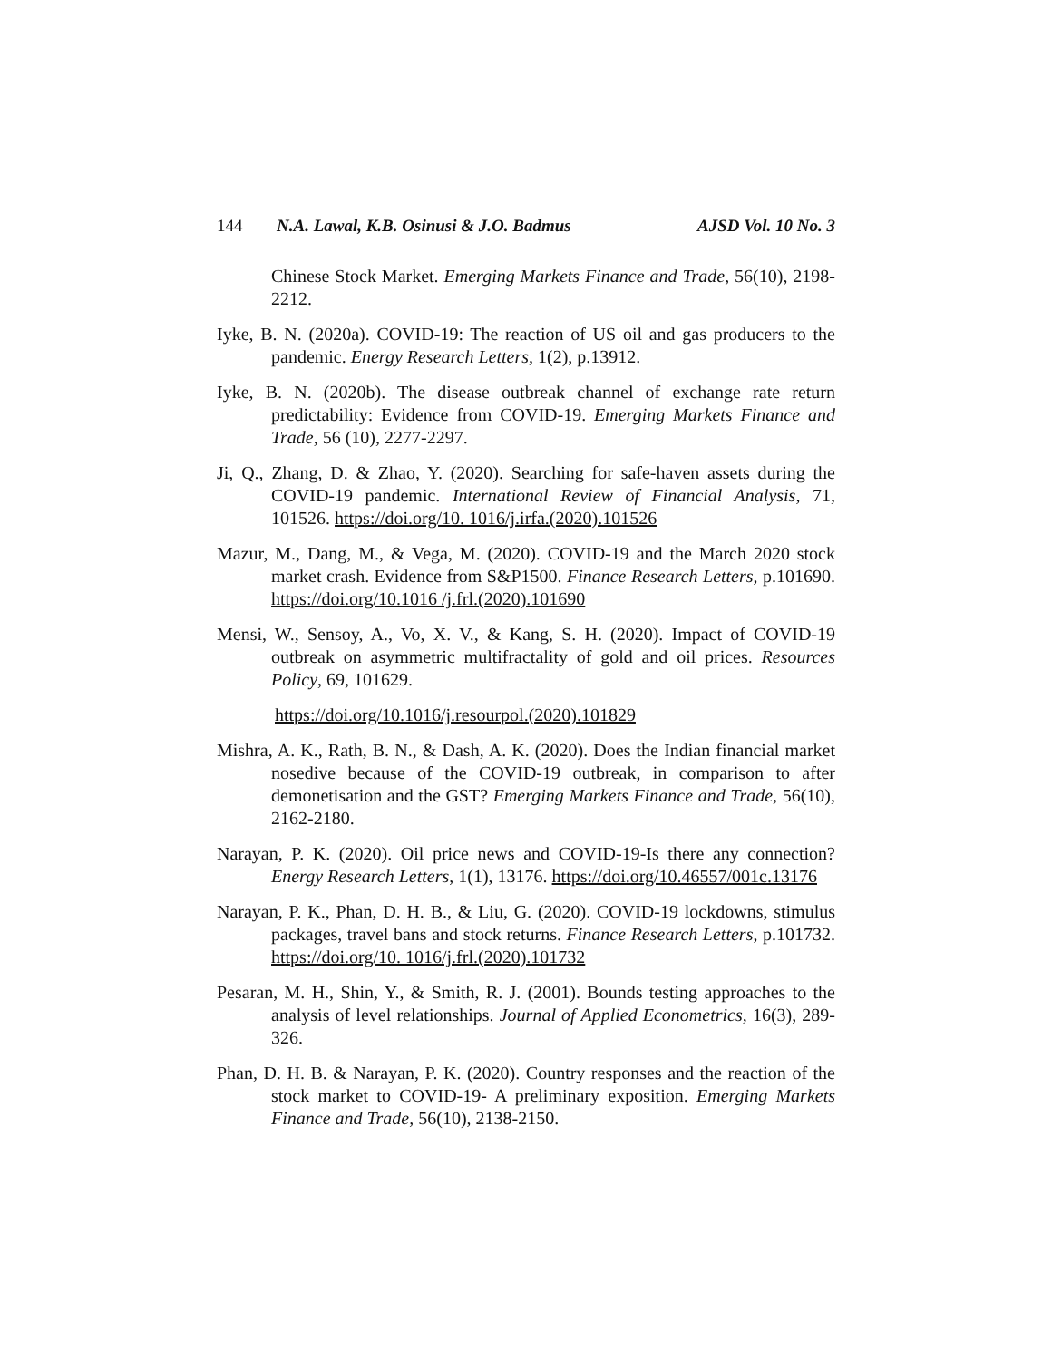144 N.A. Lawal, K.B. Osinusi & J.O. Badmus AJSD Vol. 10 No. 3
Chinese Stock Market. Emerging Markets Finance and Trade, 56(10), 2198-2212.
Iyke, B. N. (2020a). COVID-19: The reaction of US oil and gas producers to the pandemic. Energy Research Letters, 1(2), p.13912.
Iyke, B. N. (2020b). The disease outbreak channel of exchange rate return predictability: Evidence from COVID-19. Emerging Markets Finance and Trade, 56 (10), 2277-2297.
Ji, Q., Zhang, D. & Zhao, Y. (2020). Searching for safe-haven assets during the COVID-19 pandemic. International Review of Financial Analysis, 71, 101526. https://doi.org/10. 1016/j.irfa.(2020).101526
Mazur, M., Dang, M., & Vega, M. (2020). COVID-19 and the March 2020 stock market crash. Evidence from S&P1500. Finance Research Letters, p.101690. https://doi.org/10.1016 /j.frl.(2020).101690
Mensi, W., Sensoy, A., Vo, X. V., & Kang, S. H. (2020). Impact of COVID-19 outbreak on asymmetric multifractality of gold and oil prices. Resources Policy, 69, 101629.
https://doi.org/10.1016/j.resourpol.(2020).101829
Mishra, A. K., Rath, B. N., & Dash, A. K. (2020). Does the Indian financial market nosedive because of the COVID-19 outbreak, in comparison to after demonetisation and the GST? Emerging Markets Finance and Trade, 56(10), 2162-2180.
Narayan, P. K. (2020). Oil price news and COVID-19-Is there any connection? Energy Research Letters, 1(1), 13176. https://doi.org/10.46557/001c.13176
Narayan, P. K., Phan, D. H. B., & Liu, G. (2020). COVID-19 lockdowns, stimulus packages, travel bans and stock returns. Finance Research Letters, p.101732. https://doi.org/10. 1016/j.frl.(2020).101732
Pesaran, M. H., Shin, Y., & Smith, R. J. (2001). Bounds testing approaches to the analysis of level relationships. Journal of Applied Econometrics, 16(3), 289-326.
Phan, D. H. B. & Narayan, P. K. (2020). Country responses and the reaction of the stock market to COVID-19- A preliminary exposition. Emerging Markets Finance and Trade, 56(10), 2138-2150.